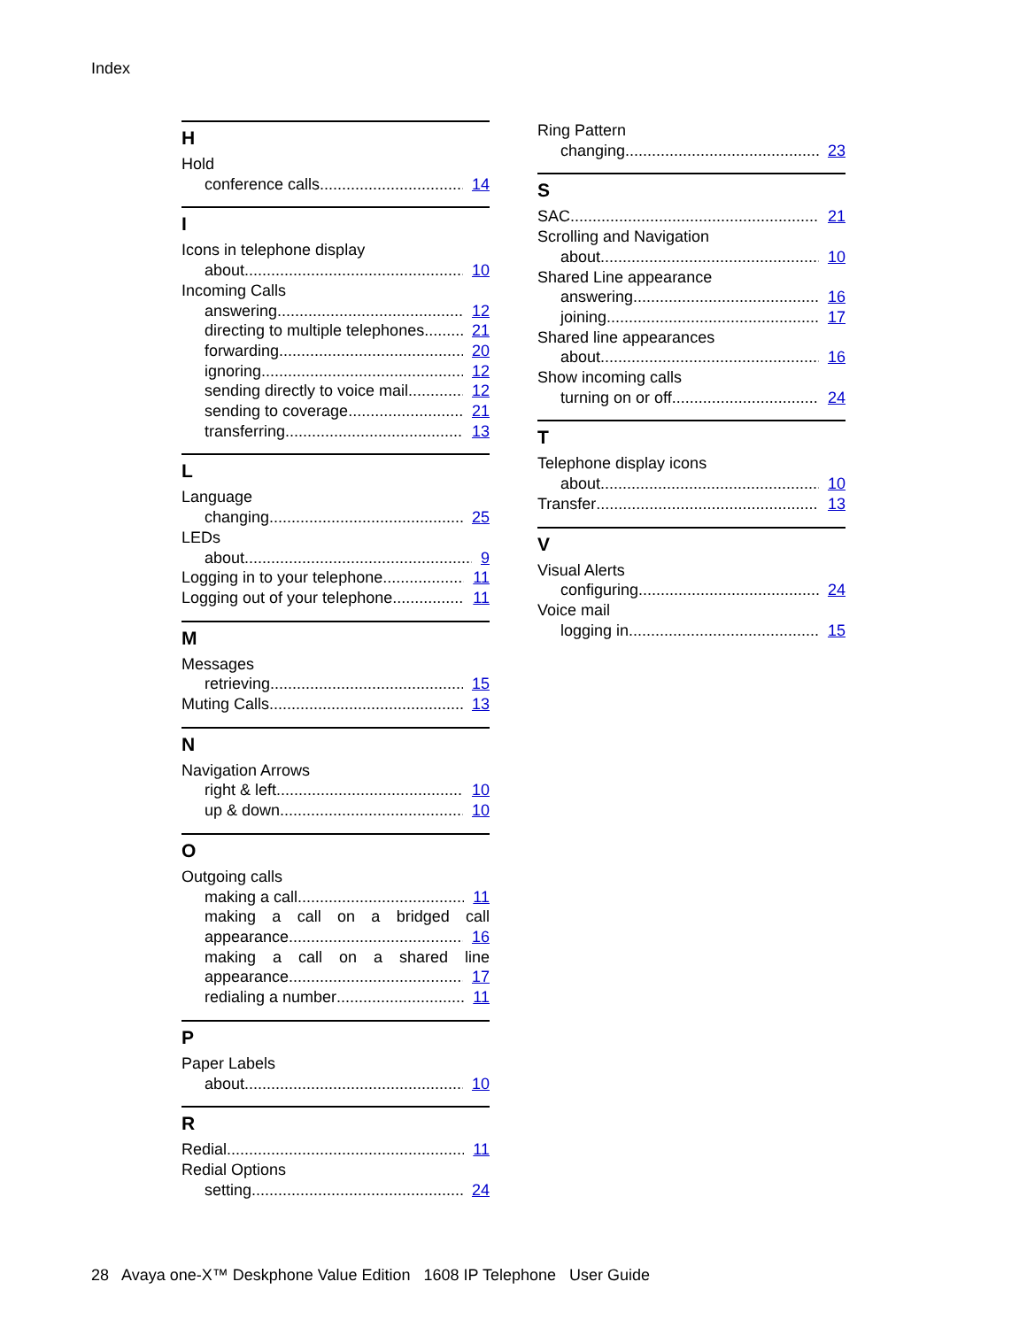Index
H
Hold
conference calls 14
I
Icons in telephone display
about 10
Incoming Calls
answering 12
directing to multiple telephones 21
forwarding 20
ignoring 12
sending directly to voice mail 12
sending to coverage 21
transferring 13
L
Language
changing 25
LEDs
about 9
Logging in to your telephone 11
Logging out of your telephone 11
M
Messages
retrieving 15
Muting Calls 13
N
Navigation Arrows
right & left 10
up & down 10
O
Outgoing calls
making a call 11
making a call on a bridged call
appearance 16
making a call on a shared line
appearance 17
redialing a number 11
P
Paper Labels
about 10
R
Redial 11
Redial Options
setting 24
Ring Pattern
changing 23
S
SAC 21
Scrolling and Navigation
about 10
Shared Line appearance
answering 16
joining 17
Shared line appearances
about 16
Show incoming calls
turning on or off 24
T
Telephone display icons
about 10
Transfer 13
V
Visual Alerts
configuring 24
Voice mail
logging in 15
28 Avaya one-X™ Deskphone Value Edition 1608 IP Telephone User Guide